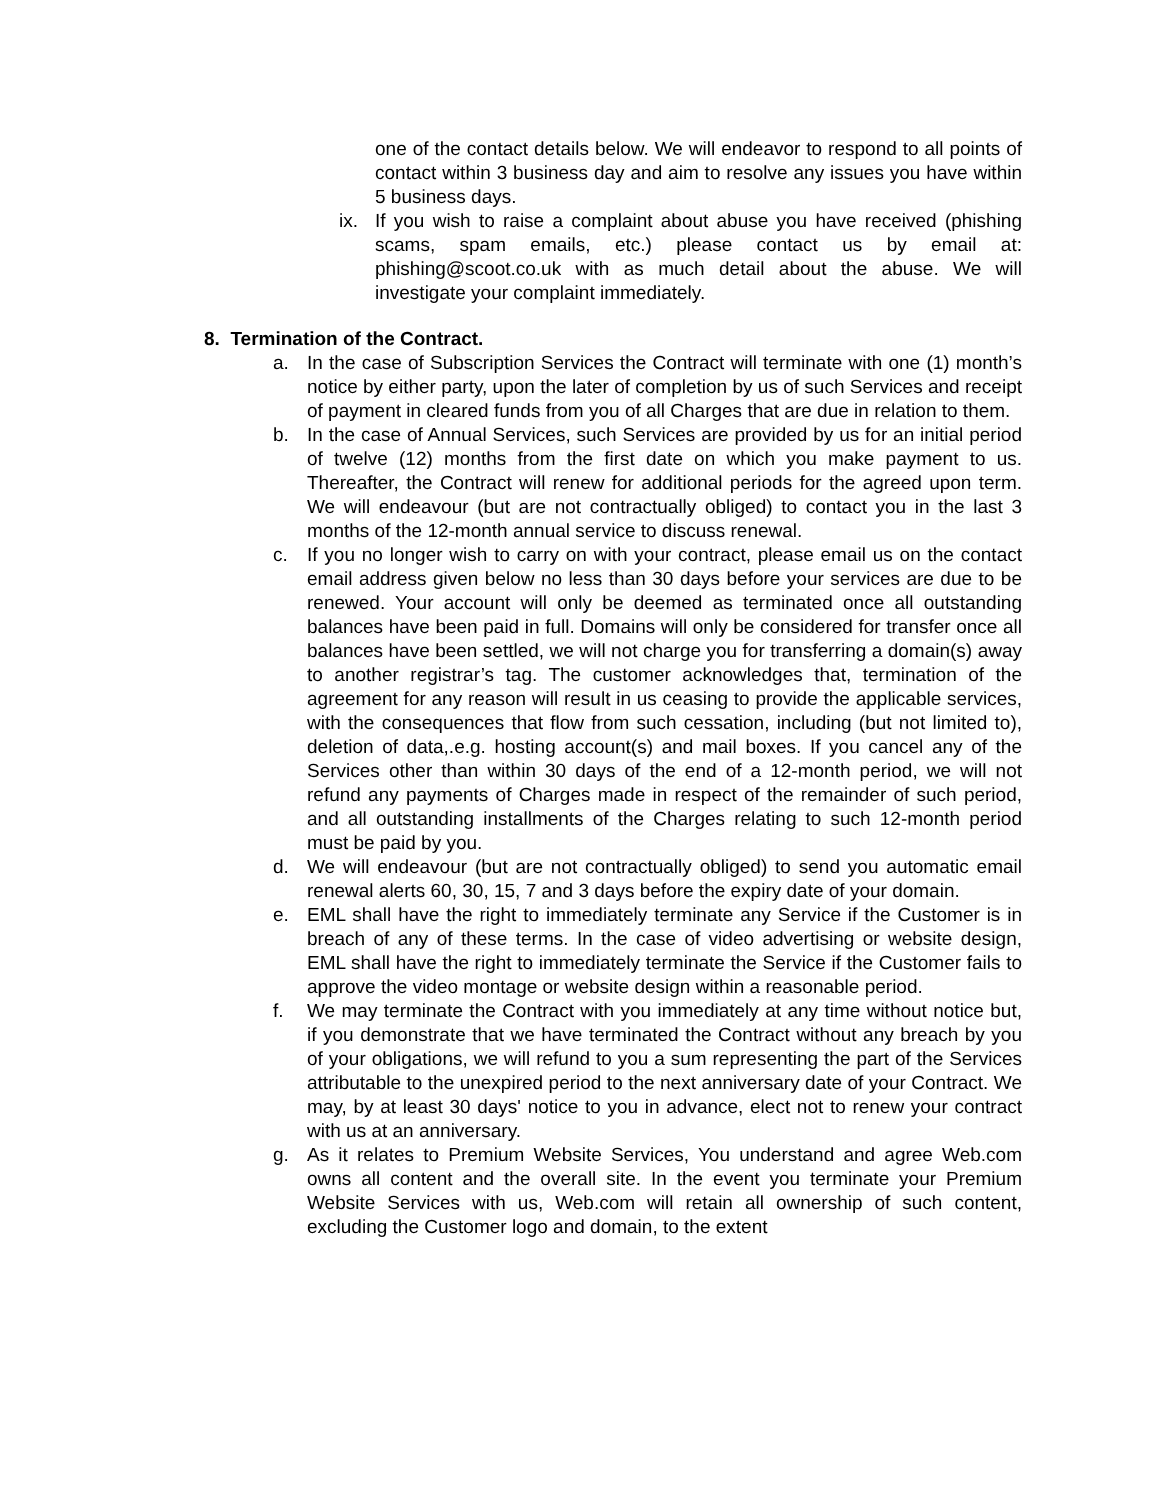one of the contact details below. We will endeavor to respond to all points of contact within 3 business day and aim to resolve any issues you have within 5 business days.
ix. If you wish to raise a complaint about abuse you have received (phishing scams, spam emails, etc.) please contact us by email at: phishing@scoot.co.uk with as much detail about the abuse. We will investigate your complaint immediately.
8. Termination of the Contract.
a. In the case of Subscription Services the Contract will terminate with one (1) month’s notice by either party, upon the later of completion by us of such Services and receipt of payment in cleared funds from you of all Charges that are due in relation to them.
b. In the case of Annual Services, such Services are provided by us for an initial period of twelve (12) months from the first date on which you make payment to us. Thereafter, the Contract will renew for additional periods for the agreed upon term. We will endeavour (but are not contractually obliged) to contact you in the last 3 months of the 12-month annual service to discuss renewal.
c. If you no longer wish to carry on with your contract, please email us on the contact email address given below no less than 30 days before your services are due to be renewed. Your account will only be deemed as terminated once all outstanding balances have been paid in full. Domains will only be considered for transfer once all balances have been settled, we will not charge you for transferring a domain(s) away to another registrar’s tag. The customer acknowledges that, termination of the agreement for any reason will result in us ceasing to provide the applicable services, with the consequences that flow from such cessation, including (but not limited to), deletion of data,.e.g. hosting account(s) and mail boxes. If you cancel any of the Services other than within 30 days of the end of a 12-month period, we will not refund any payments of Charges made in respect of the remainder of such period, and all outstanding installments of the Charges relating to such 12-month period must be paid by you.
d. We will endeavour (but are not contractually obliged) to send you automatic email renewal alerts 60, 30, 15, 7 and 3 days before the expiry date of your domain.
e. EML shall have the right to immediately terminate any Service if the Customer is in breach of any of these terms. In the case of video advertising or website design, EML shall have the right to immediately terminate the Service if the Customer fails to approve the video montage or website design within a reasonable period.
f. We may terminate the Contract with you immediately at any time without notice but, if you demonstrate that we have terminated the Contract without any breach by you of your obligations, we will refund to you a sum representing the part of the Services attributable to the unexpired period to the next anniversary date of your Contract. We may, by at least 30 days' notice to you in advance, elect not to renew your contract with us at an anniversary.
g. As it relates to Premium Website Services, You understand and agree Web.com owns all content and the overall site. In the event you terminate your Premium Website Services with us, Web.com will retain all ownership of such content, excluding the Customer logo and domain, to the extent